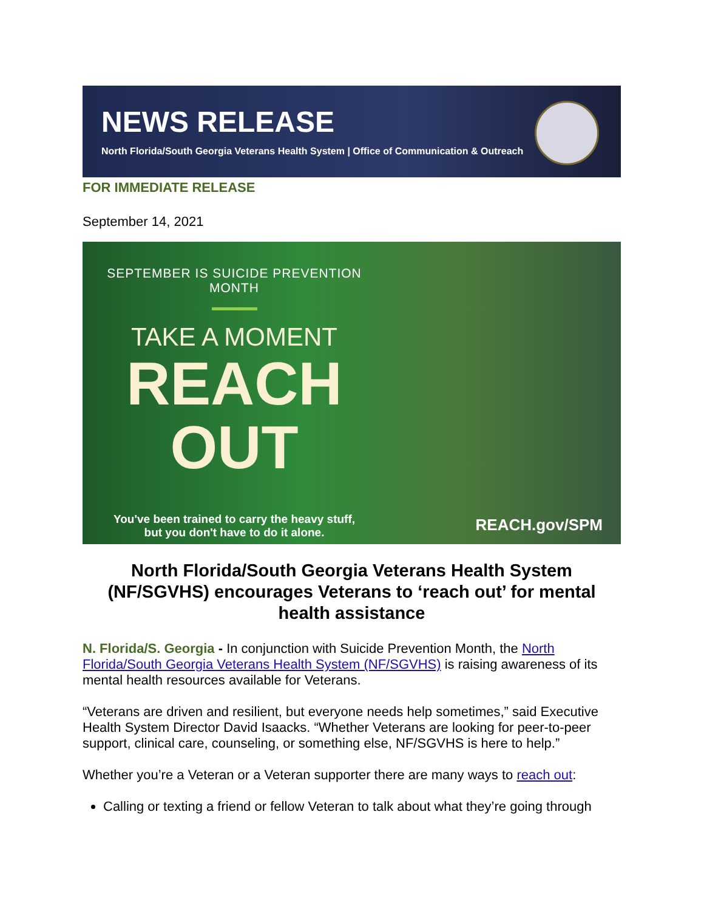NEWS RELEASE
North Florida/South Georgia Veterans Health System | Office of Communication & Outreach
FOR IMMEDIATE RELEASE
September 14, 2021
SEPTEMBER IS SUICIDE PREVENTION MONTH
TAKE A MOMENT
REACH
OUT
You've been trained to carry the heavy stuff,
but you don't have to do it alone.
REACH.gov/SPM
North Florida/South Georgia Veterans Health System (NF/SGVHS) encourages Veterans to ‘reach out’ for mental health assistance
N. Florida/S. Georgia - In conjunction with Suicide Prevention Month, the North Florida/South Georgia Veterans Health System (NF/SGVHS) is raising awareness of its mental health resources available for Veterans.
“Veterans are driven and resilient, but everyone needs help sometimes,” said Executive Health System Director David Isaacks. “Whether Veterans are looking for peer-to-peer support, clinical care, counseling, or something else, NF/SGVHS is here to help.”
Whether you’re a Veteran or a Veteran supporter there are many ways to reach out:
Calling or texting a friend or fellow Veteran to talk about what they’re going through